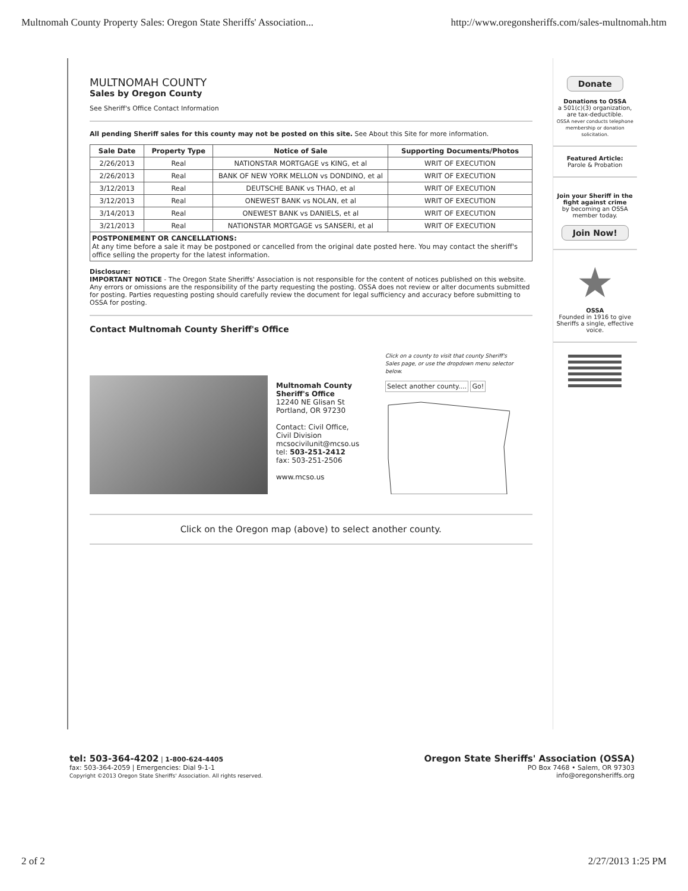Multnomah County Property Sales: Oregon State Sheriffs' Association... http://www.oregonsheriffs.com/sales-multnomah.htm
MULTNOMAH COUNTY
Sales by Oregon County
See Sheriff's Office Contact Information
All pending Sheriff sales for this county may not be posted on this site. See About this Site for more information.
| Sale Date | Property Type | Notice of Sale | Supporting Documents/Photos |
| --- | --- | --- | --- |
| 2/26/2013 | Real | NATIONSTAR MORTGAGE vs KING, et al | WRIT OF EXECUTION |
| 2/26/2013 | Real | BANK OF NEW YORK MELLON vs DONDINO, et al | WRIT OF EXECUTION |
| 3/12/2013 | Real | DEUTSCHE BANK vs THAO, et al | WRIT OF EXECUTION |
| 3/12/2013 | Real | ONEWEST BANK vs NOLAN, et al | WRIT OF EXECUTION |
| 3/14/2013 | Real | ONEWEST BANK vs DANIELS, et al | WRIT OF EXECUTION |
| 3/21/2013 | Real | NATIONSTAR MORTGAGE vs SANSERI, et al | WRIT OF EXECUTION |
| POSTPONEMENT OR CANCELLATIONS: At any time before a sale it may be postponed or cancelled from the original date posted here. You may contact the sheriff's office selling the property for the latest information. | | | |
Disclosure:
IMPORTANT NOTICE - The Oregon State Sheriffs' Association is not responsible for the content of notices published on this website. Any errors or omissions are the responsibility of the party requesting the posting. OSSA does not review or alter documents submitted for posting. Parties requesting posting should carefully review the document for legal sufficiency and accuracy before submitting to OSSA for posting.
Contact Multnomah County Sheriff's Office
Multnomah County Sheriff's Office
12240 NE Glisan St
Portland, OR 97230
Contact: Civil Office, Civil Division
mcsocivilunit@mcso.us
tel: 503-251-2412
fax: 503-251-2506
www.mcso.us
Click on a county to visit that county Sheriff's Sales page, or use the dropdown menu selector below.
Select another county.... Go!
Click on the Oregon map (above) to select another county.
Donate
Donations to OSSA
a 501(c)(3) organization, are tax-deductible.
OSSA never conducts telephone membership or donation solicitation.
Featured Article:
Parole & Probation
Join your Sheriff in the fight against crime
by becoming an OSSA member today.
Join Now!
★
OSSA
Founded in 1916 to give Sheriffs a single, effective voice.
tel: 503-364-4202 | 1-800-624-4405
fax: 503-364-2059 | Emergencies: Dial 9-1-1
Copyright ©2013 Oregon State Sheriffs' Association. All rights reserved.
Oregon State Sheriffs' Association (OSSA)
PO Box 7468 • Salem, OR 97303
info@oregonsheriffs.org
2 of 2 2/27/2013 1:25 PM